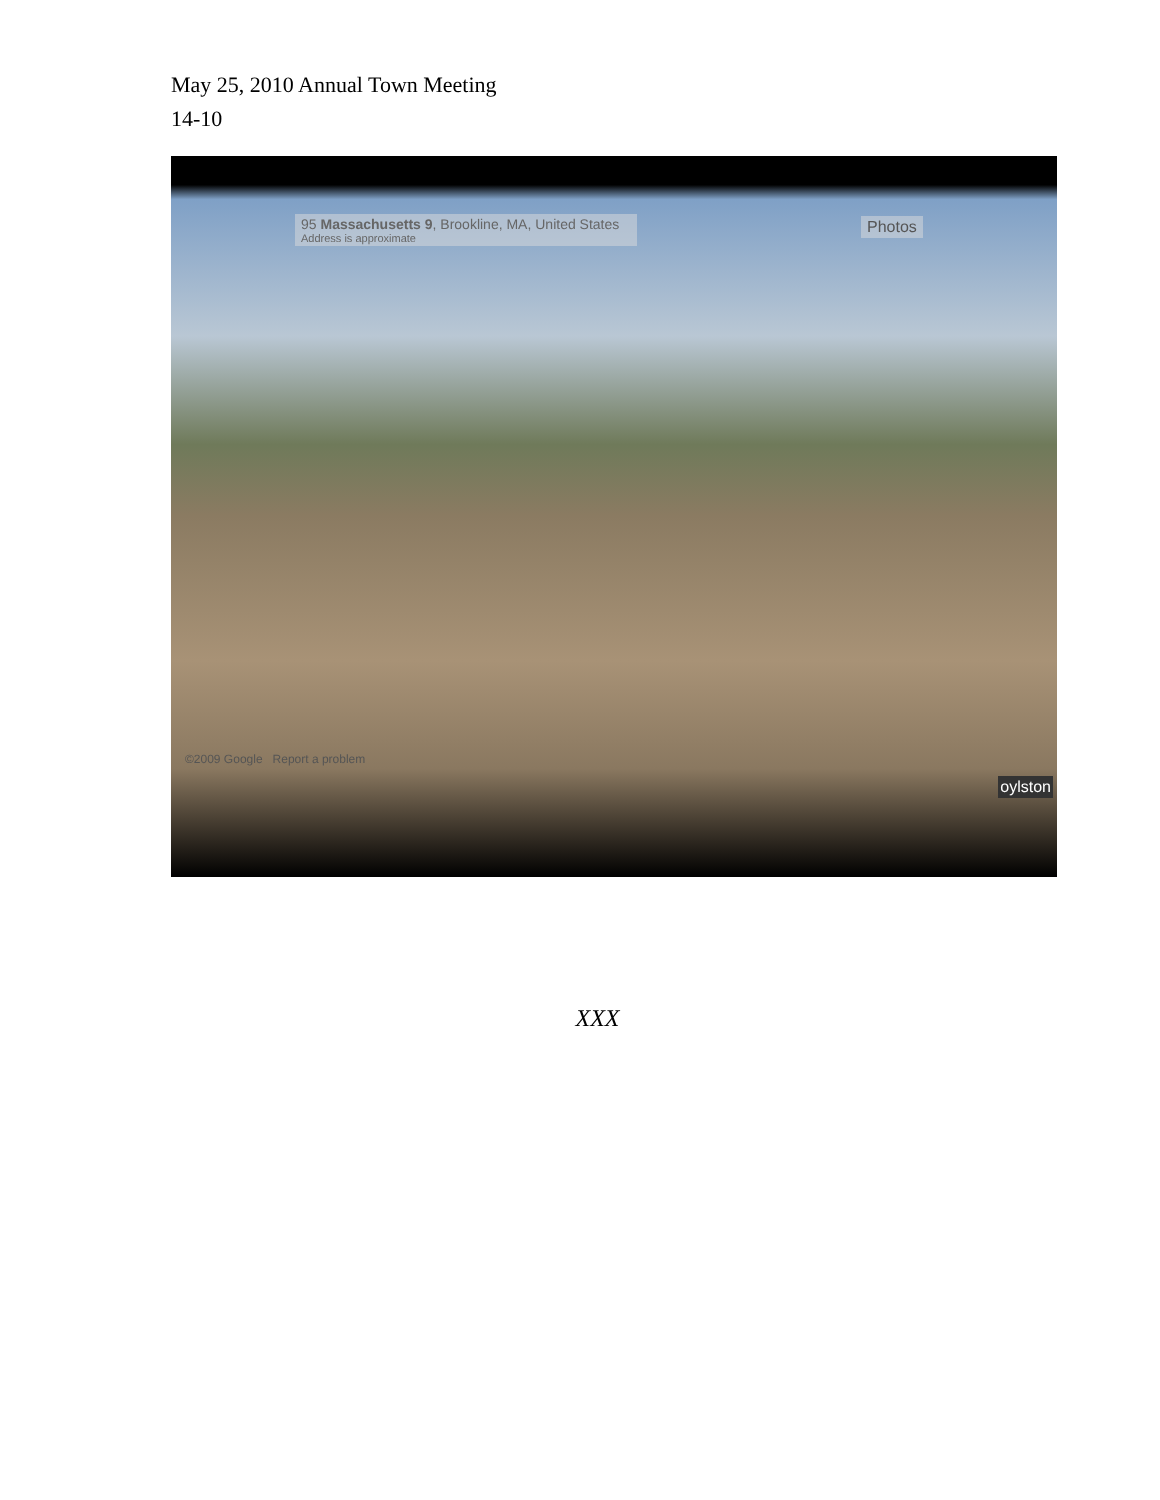May 25, 2010 Annual Town Meeting
14-10
95 Massachusetts 9, Brookline, MA, United States
Address is approximate
Photos
©2009 Google Report a problem
oylston
XXX